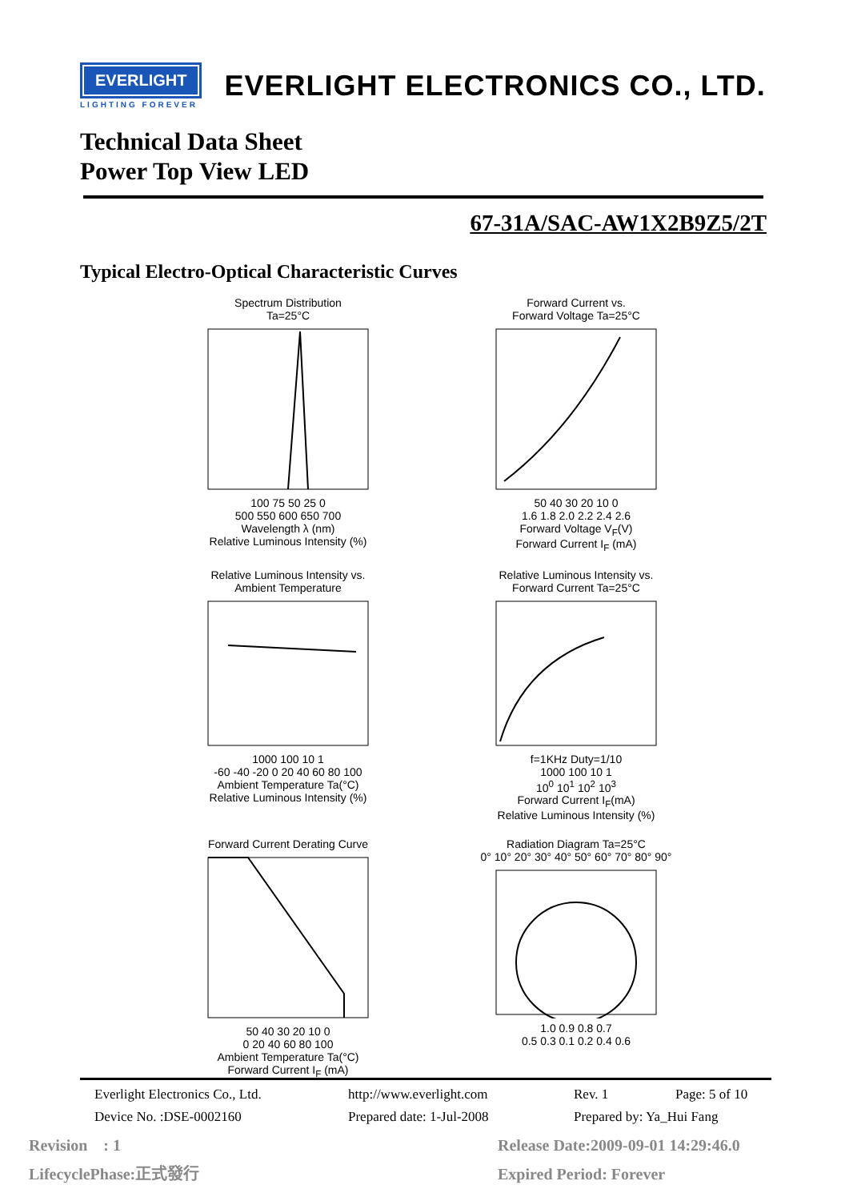EVERLIGHT
LIGHTING FOREVER
EVERLIGHT ELECTRONICS CO., LTD.
Technical Data Sheet
Power Top View LED
67-31A/SAC-AW1X2B9Z5/2T
Typical Electro-Optical Characteristic Curves
Spectrum Distribution
Ta=25°C 100 75 50 25 0
500 550 600 650 700
Wavelength λ (nm)
Relative Luminous Intensity (%)
Forward Current vs.
Forward Voltage Ta=25°C 50 40 30 20 10 0
1.6 1.8 2.0 2.2 2.4 2.6
Forward Voltage V<sub>F</sub>(V)
Forward Current I<sub>F</sub> (mA)
Relative Luminous Intensity vs.
Ambient Temperature 1000 100 10 1
-60 -40 -20 0 20 40 60 80 100
Ambient Temperature Ta(°C)
Relative Luminous Intensity (%)
Relative Luminous Intensity vs.
Forward Current Ta=25°C f=1KHz Duty=1/10
1000 100 10 1
10<sup>0</sup> 10<sup>1</sup> 10<sup>2</sup> 10<sup>3</sup>
Forward Current I<sub>F</sub>(mA)
Relative Luminous Intensity (%)
Forward Current Derating Curve 50 40 30 20 10 0
0 20 40 60 80 100
Ambient Temperature Ta(°C)
Forward Current I<sub>F</sub> (mA)
Radiation Diagram Ta=25°C
0° 10° 20° 30° 40° 50° 60° 70° 80° 90° 1.0 0.9 0.8 0.7
0.5 0.3 0.1 0.2 0.4 0.6
Everlight Electronics Co., Ltd. http://www.everlight.com Rev. 1 Page: 5 of 10
Device No. :DSE-0002160 Prepared date: 1-Jul-2008 Prepared by: Ya_Hui Fang
Revision : 1
LifecyclePhase:正式發行
Release Date:2009-09-01 14:29:46.0
Expired Period: Forever